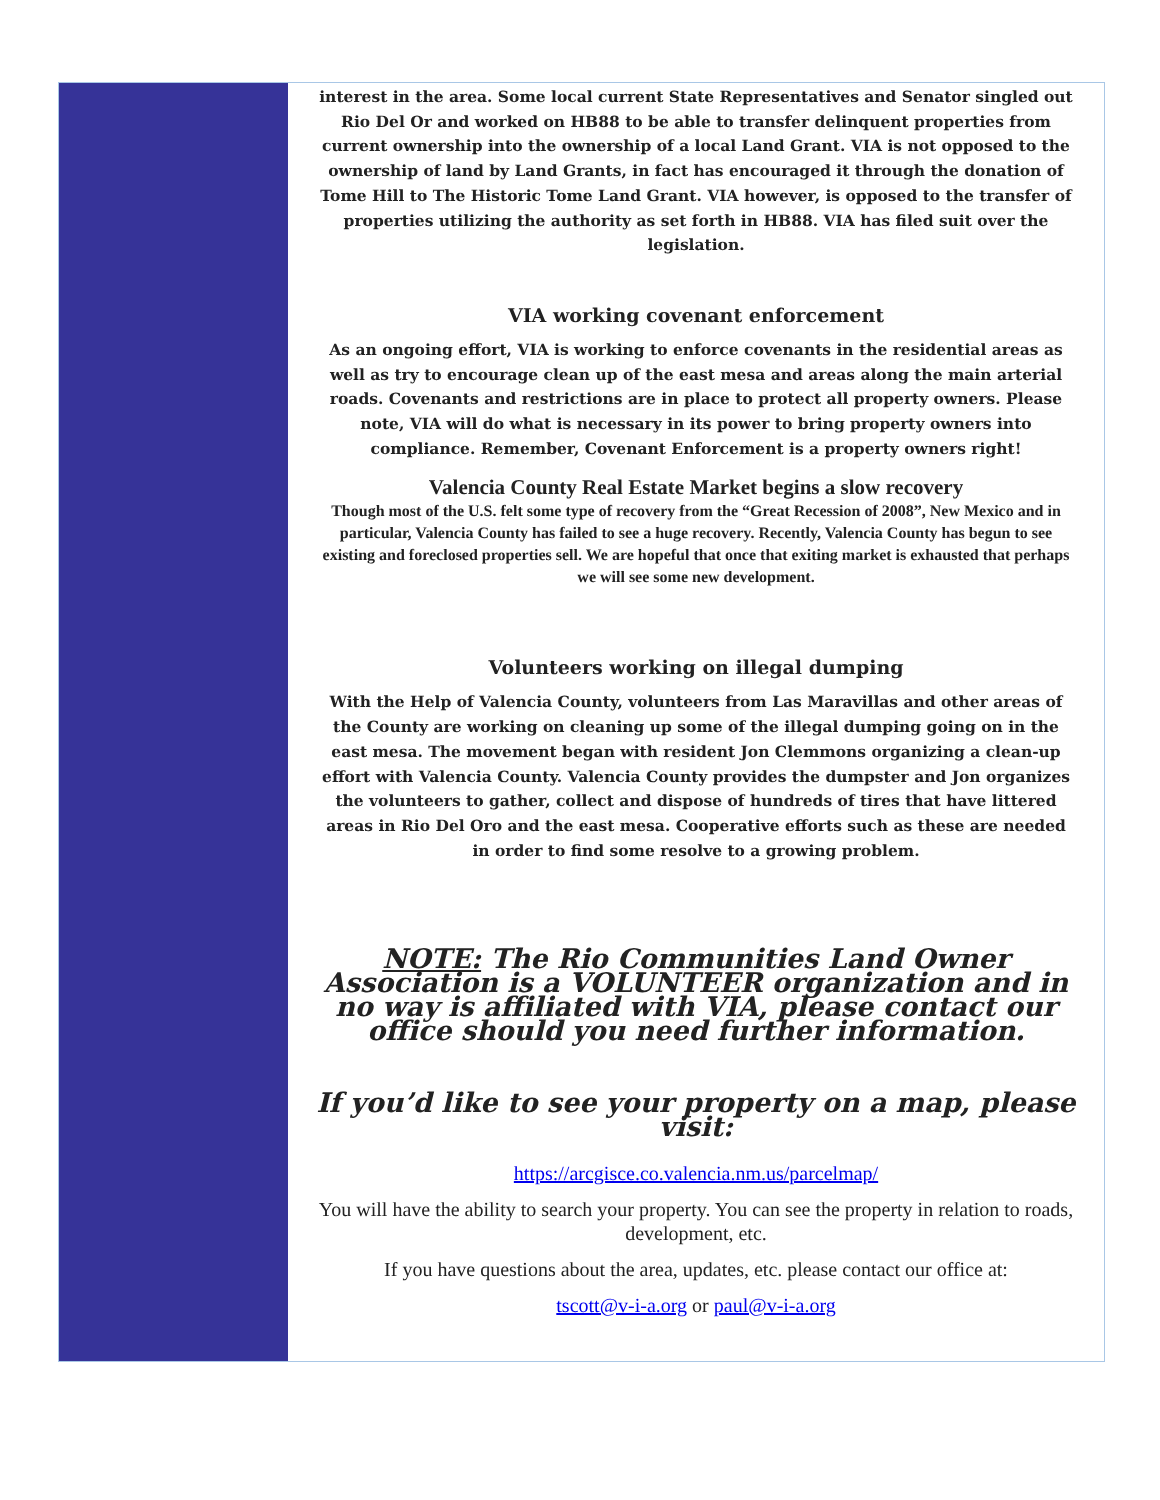interest in the area. Some local current State Representatives and Senator singled out Rio Del Or and worked on HB88 to be able to transfer delinquent properties from current ownership into the ownership of a local Land Grant. VIA is not opposed to the ownership of land by Land Grants, in fact has encouraged it through the donation of Tome Hill to The Historic Tome Land Grant. VIA however, is opposed to the transfer of properties utilizing the authority as set forth in HB88. VIA has filed suit over the legislation.
VIA working covenant enforcement
As an ongoing effort, VIA is working to enforce covenants in the residential areas as well as try to encourage clean up of the east mesa and areas along the main arterial roads. Covenants and restrictions are in place to protect all property owners. Please note, VIA will do what is necessary in its power to bring property owners into compliance. Remember, Covenant Enforcement is a property owners right!
Valencia County Real Estate Market begins a slow recovery
Though most of the U.S. felt some type of recovery from the “Great Recession of 2008”, New Mexico and in particular, Valencia County has failed to see a huge recovery. Recently, Valencia County has begun to see existing and foreclosed properties sell. We are hopeful that once that exiting market is exhausted that perhaps we will see some new development.
Volunteers working on illegal dumping
With the Help of Valencia County, volunteers from Las Maravillas and other areas of the County are working on cleaning up some of the illegal dumping going on in the east mesa. The movement began with resident Jon Clemmons organizing a clean-up effort with Valencia County. Valencia County provides the dumpster and Jon organizes the volunteers to gather, collect and dispose of hundreds of tires that have littered areas in Rio Del Oro and the east mesa. Cooperative efforts such as these are needed in order to find some resolve to a growing problem.
NOTE: The Rio Communities Land Owner Association is a VOLUNTEER organization and in no way is affiliated with VIA, please contact our office should you need further information.
If you’d like to see your property on a map, please visit:
https://arcgisce.co.valencia.nm.us/parcelmap/
You will have the ability to search your property. You can see the property in relation to roads, development, etc.
If you have questions about the area, updates, etc. please contact our office at:
tscott@v-i-a.org or paul@v-i-a.org